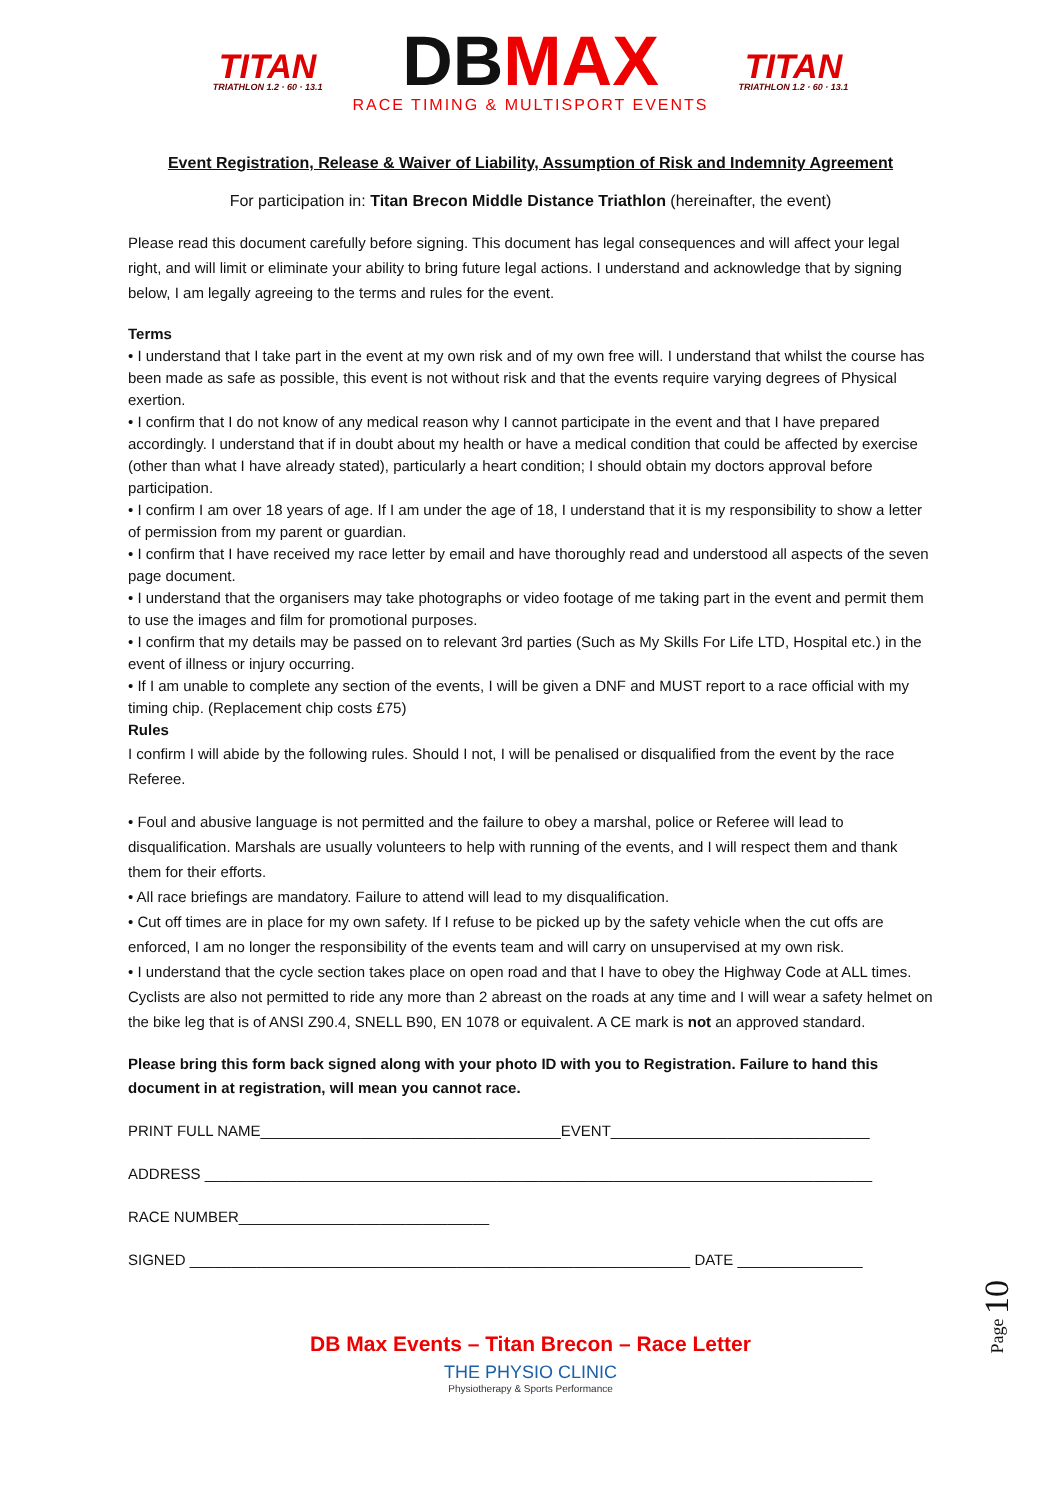TITAN
TRIATHLON 1.2 · 60 · 13.1
DBMAX
RACE TIMING & MULTISPORT EVENTS
TITAN
TRIATHLON 1.2 · 60 · 13.1
Event Registration, Release & Waiver of Liability, Assumption of Risk and Indemnity Agreement
For participation in: Titan Brecon Middle Distance Triathlon (hereinafter, the event)
Please read this document carefully before signing. This document has legal consequences and will affect your legal right, and will limit or eliminate your ability to bring future legal actions. I understand and acknowledge that by signing below, I am legally agreeing to the terms and rules for the event.
Terms
• I understand that I take part in the event at my own risk and of my own free will. I understand that whilst the course has been made as safe as possible, this event is not without risk and that the events require varying degrees of Physical exertion.
• I confirm that I do not know of any medical reason why I cannot participate in the event and that I have prepared accordingly. I understand that if in doubt about my health or have a medical condition that could be affected by exercise (other than what I have already stated), particularly a heart condition; I should obtain my doctors approval before participation.
• I confirm I am over 18 years of age. If I am under the age of 18, I understand that it is my responsibility to show a letter of permission from my parent or guardian.
• I confirm that I have received my race letter by email and have thoroughly read and understood all aspects of the seven page document.
• I understand that the organisers may take photographs or video footage of me taking part in the event and permit them to use the images and film for promotional purposes.
• I confirm that my details may be passed on to relevant 3rd parties (Such as My Skills For Life LTD, Hospital etc.) in the event of illness or injury occurring.
• If I am unable to complete any section of the events, I will be given a DNF and MUST report to a race official with my timing chip. (Replacement chip costs £75)
Rules
I confirm I will abide by the following rules. Should I not, I will be penalised or disqualified from the event by the race Referee.
• Foul and abusive language is not permitted and the failure to obey a marshal, police or Referee will lead to disqualification. Marshals are usually volunteers to help with running of the events, and I will respect them and thank them for their efforts.
• All race briefings are mandatory. Failure to attend will lead to my disqualification.
• Cut off times are in place for my own safety. If I refuse to be picked up by the safety vehicle when the cut offs are enforced, I am no longer the responsibility of the events team and will carry on unsupervised at my own risk.
• I understand that the cycle section takes place on open road and that I have to obey the Highway Code at ALL times. Cyclists are also not permitted to ride any more than 2 abreast on the roads at any time and I will wear a safety helmet on the bike leg that is of ANSI Z90.4, SNELL B90, EN 1078 or equivalent. A CE mark is not an approved standard.
Please bring this form back signed along with your photo ID with you to Registration. Failure to hand this document in at registration, will mean you cannot race.
PRINT FULL NAME____________________________________EVENT_______________________________
ADDRESS ________________________________________________________________________________
RACE NUMBER______________________________
SIGNED ____________________________________________________________ DATE _______________
DB Max Events – Titan Brecon – Race Letter
THE PHYSIO CLINIC
Physiotherapy & Sports Performance
Page 10